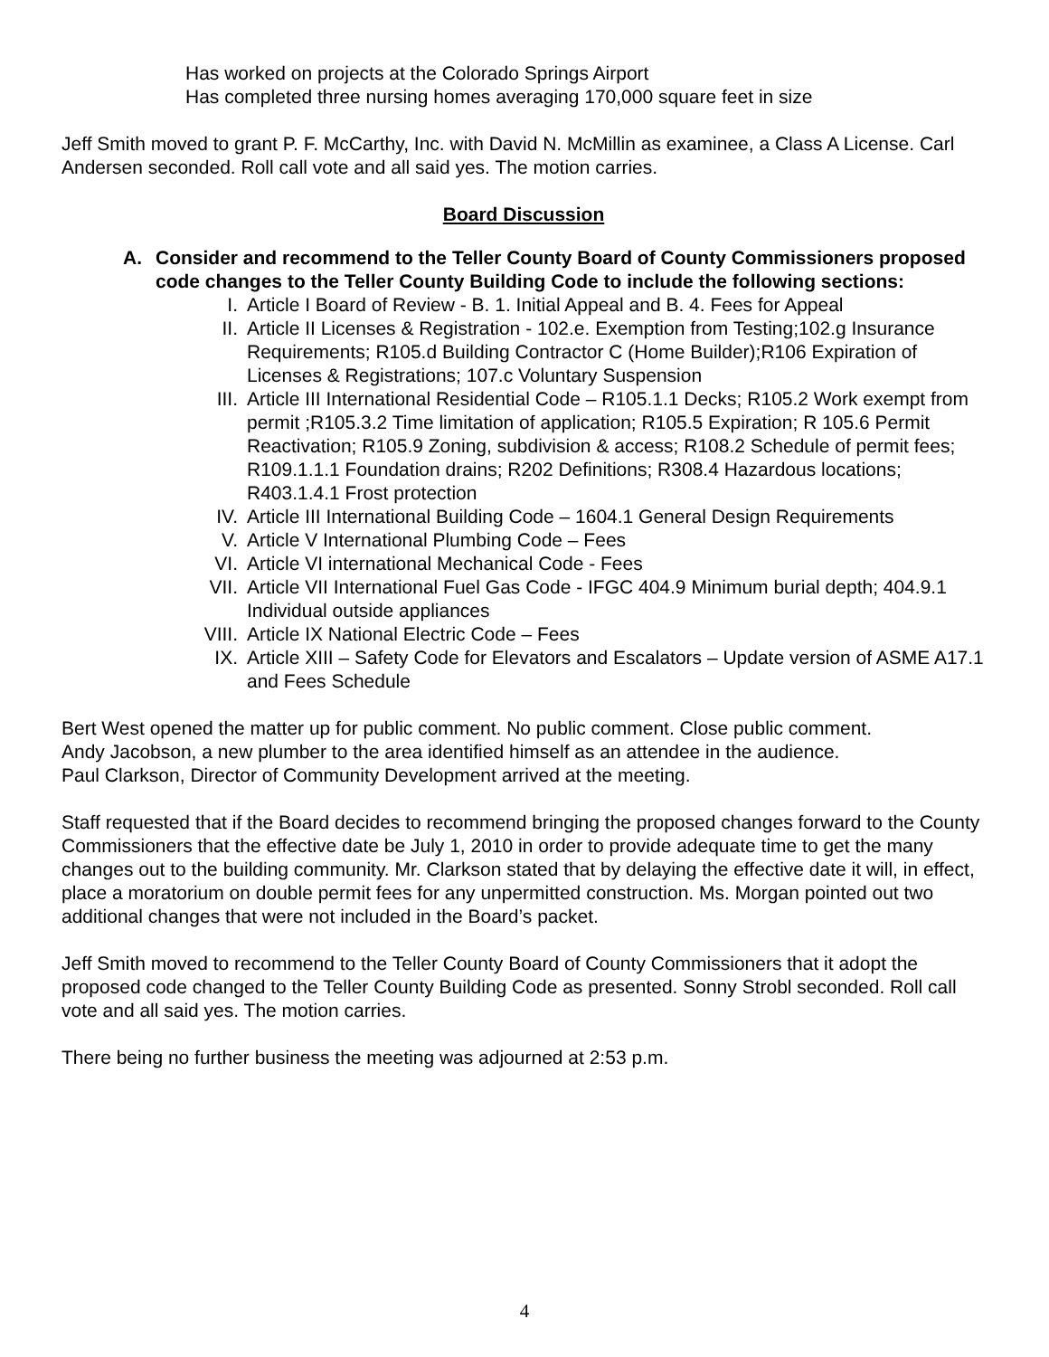Has worked on projects at the Colorado Springs Airport
Has completed three nursing homes averaging 170,000 square feet in size
Jeff Smith moved to grant P. F. McCarthy, Inc. with David N. McMillin as examinee, a Class A License. Carl Andersen seconded. Roll call vote and all said yes. The motion carries.
Board Discussion
A. Consider and recommend to the Teller County Board of County Commissioners proposed code changes to the Teller County Building Code to include the following sections:
I. Article I Board of Review - B. 1. Initial Appeal and B. 4. Fees for Appeal
II. Article II Licenses & Registration - 102.e. Exemption from Testing;102.g Insurance Requirements; R105.d Building Contractor C (Home Builder);R106 Expiration of Licenses & Registrations; 107.c Voluntary Suspension
III. Article III International Residential Code – R105.1.1 Decks; R105.2 Work exempt from permit ;R105.3.2 Time limitation of application; R105.5 Expiration; R 105.6 Permit Reactivation; R105.9 Zoning, subdivision & access; R108.2 Schedule of permit fees; R109.1.1.1 Foundation drains; R202 Definitions; R308.4 Hazardous locations; R403.1.4.1 Frost protection
IV. Article III International Building Code – 1604.1 General Design Requirements
V. Article V International Plumbing Code – Fees
VI. Article VI international Mechanical Code - Fees
VII. Article VII International Fuel Gas Code - IFGC 404.9 Minimum burial depth; 404.9.1 Individual outside appliances
VIII. Article IX National Electric Code – Fees
IX. Article XIII – Safety Code for Elevators and Escalators – Update version of ASME A17.1 and Fees Schedule
Bert West opened the matter up for public comment. No public comment. Close public comment.
Andy Jacobson, a new plumber to the area identified himself as an attendee in the audience.
Paul Clarkson, Director of Community Development arrived at the meeting.
Staff requested that if the Board decides to recommend bringing the proposed changes forward to the County Commissioners that the effective date be July 1, 2010 in order to provide adequate time to get the many changes out to the building community. Mr. Clarkson stated that by delaying the effective date it will, in effect, place a moratorium on double permit fees for any unpermitted construction. Ms. Morgan pointed out two additional changes that were not included in the Board’s packet.
Jeff Smith moved to recommend to the Teller County Board of County Commissioners that it adopt the proposed code changed to the Teller County Building Code as presented. Sonny Strobl seconded. Roll call vote and all said yes. The motion carries.
There being no further business the meeting was adjourned at 2:53 p.m.
4